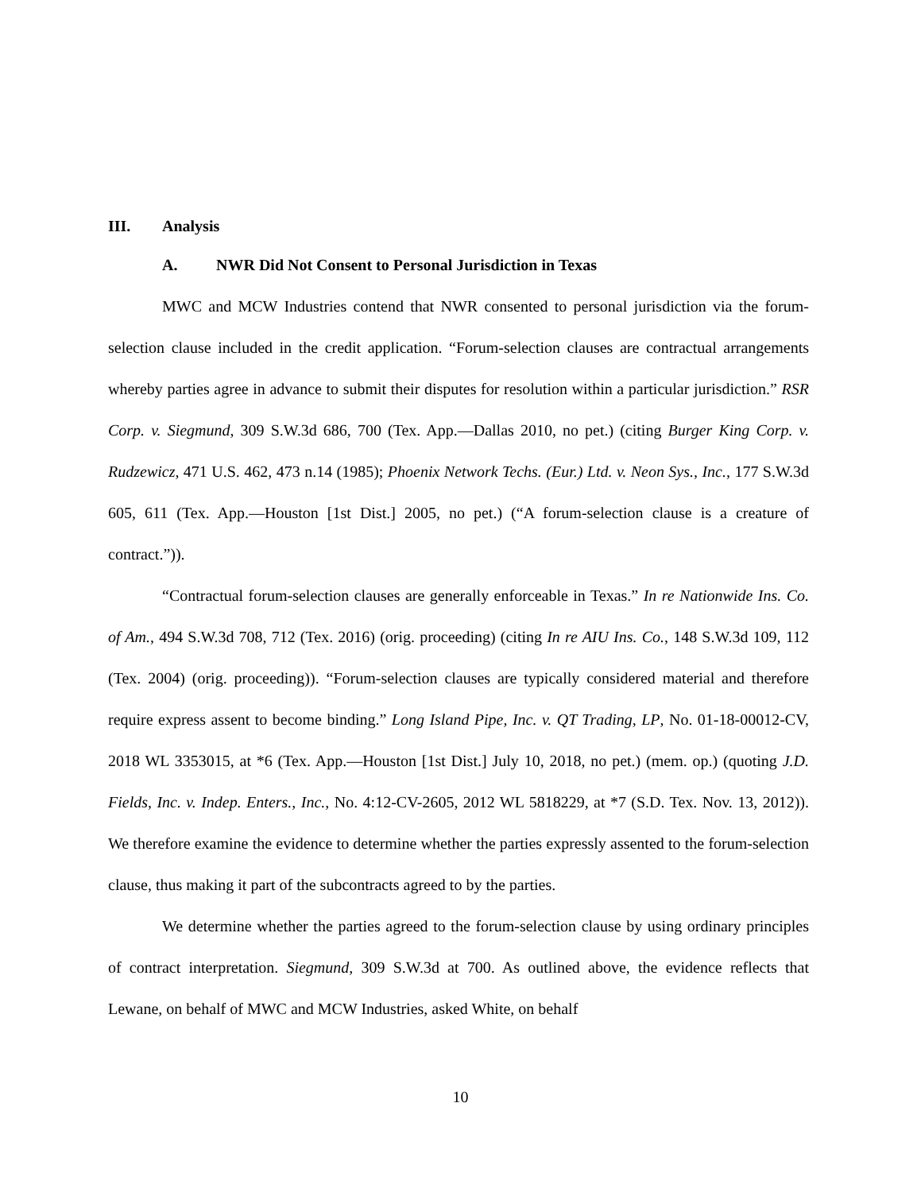III. Analysis
A. NWR Did Not Consent to Personal Jurisdiction in Texas
MWC and MCW Industries contend that NWR consented to personal jurisdiction via the forum-selection clause included in the credit application. “Forum-selection clauses are contractual arrangements whereby parties agree in advance to submit their disputes for resolution within a particular jurisdiction.” RSR Corp. v. Siegmund, 309 S.W.3d 686, 700 (Tex. App.—Dallas 2010, no pet.) (citing Burger King Corp. v. Rudzewicz, 471 U.S. 462, 473 n.14 (1985); Phoenix Network Techs. (Eur.) Ltd. v. Neon Sys., Inc., 177 S.W.3d 605, 611 (Tex. App.—Houston [1st Dist.] 2005, no pet.) (“A forum-selection clause is a creature of contract.”)).
“Contractual forum-selection clauses are generally enforceable in Texas.” In re Nationwide Ins. Co. of Am., 494 S.W.3d 708, 712 (Tex. 2016) (orig. proceeding) (citing In re AIU Ins. Co., 148 S.W.3d 109, 112 (Tex. 2004) (orig. proceeding)). “Forum-selection clauses are typically considered material and therefore require express assent to become binding.” Long Island Pipe, Inc. v. QT Trading, LP, No. 01-18-00012-CV, 2018 WL 3353015, at *6 (Tex. App.—Houston [1st Dist.] July 10, 2018, no pet.) (mem. op.) (quoting J.D. Fields, Inc. v. Indep. Enters., Inc., No. 4:12-CV-2605, 2012 WL 5818229, at *7 (S.D. Tex. Nov. 13, 2012)). We therefore examine the evidence to determine whether the parties expressly assented to the forum-selection clause, thus making it part of the subcontracts agreed to by the parties.
We determine whether the parties agreed to the forum-selection clause by using ordinary principles of contract interpretation. Siegmund, 309 S.W.3d at 700. As outlined above, the evidence reflects that Lewane, on behalf of MWC and MCW Industries, asked White, on behalf
10